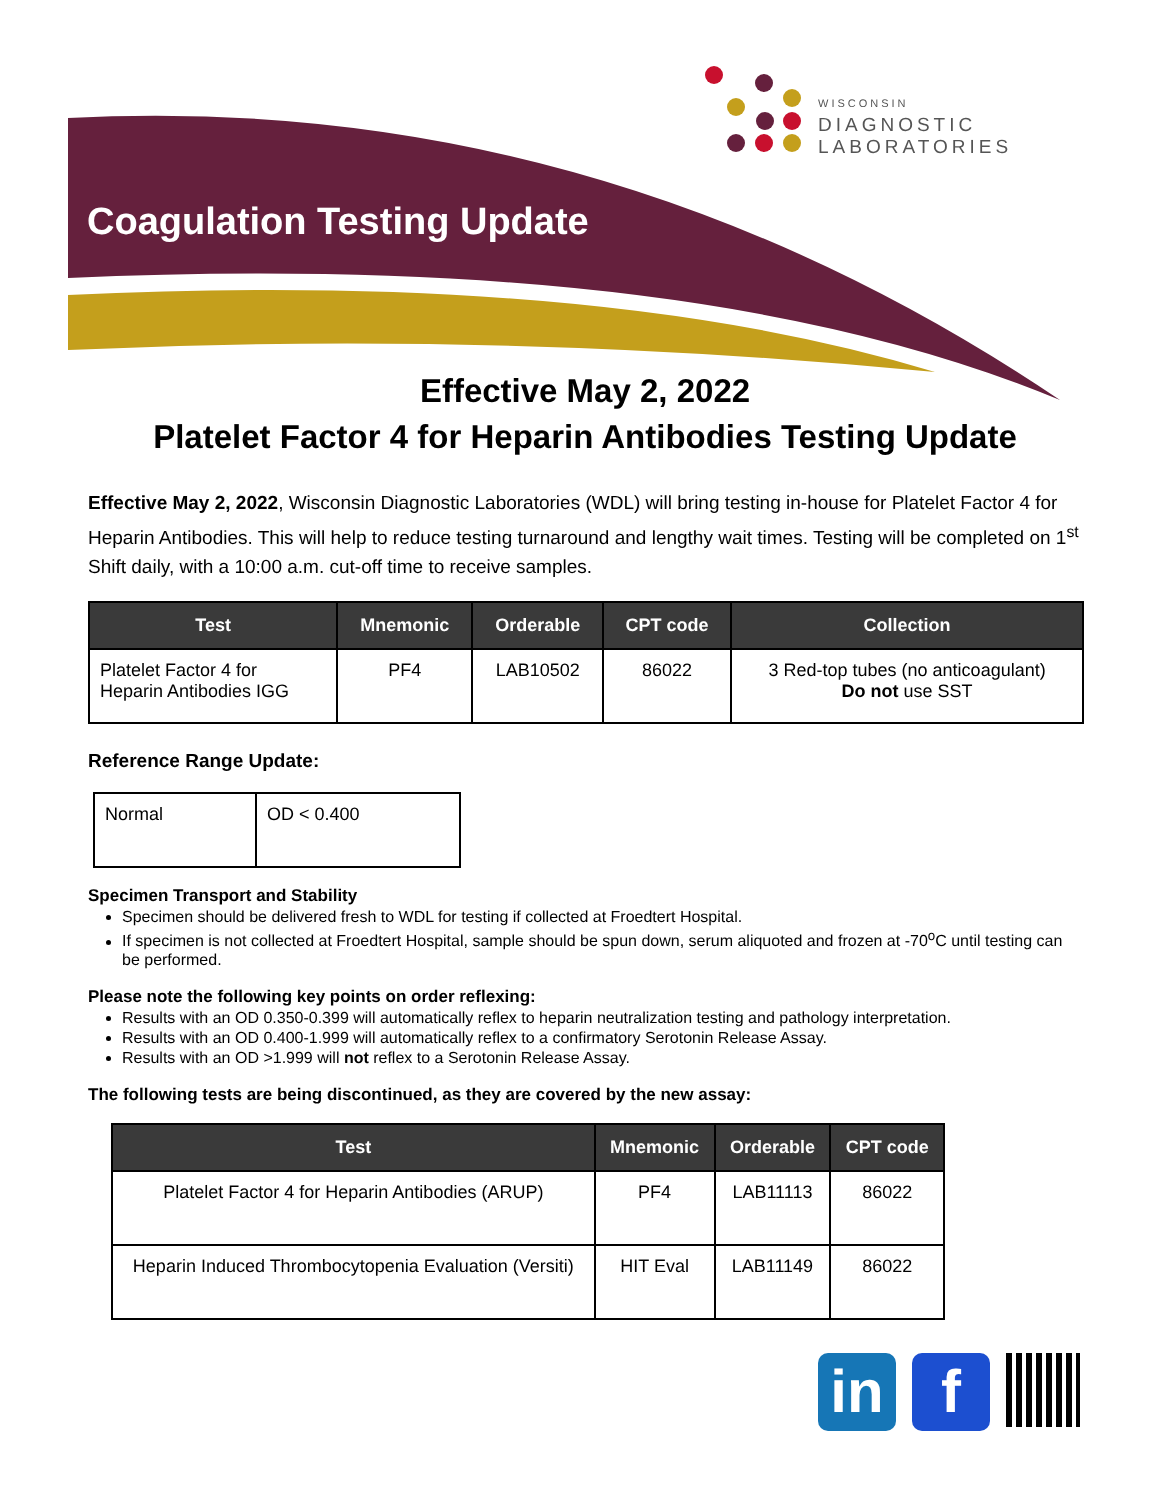WISCONSIN
DIAGNOSTIC
LABORATORIES
Coagulation Testing Update
Effective May 2, 2022
Platelet Factor 4 for Heparin Antibodies Testing Update
Effective May 2, 2022, Wisconsin Diagnostic Laboratories (WDL) will bring testing in-house for Platelet Factor 4 for Heparin Antibodies. This will help to reduce testing turnaround and lengthy wait times. Testing will be completed on 1<sup>st</sup> Shift daily, with a 10:00 a.m. cut-off time to receive samples.
| Test | Mnemonic | Orderable | CPT code | Collection |
| --- | --- | --- | --- | --- |
| Platelet Factor 4 for Heparin Antibodies IGG | PF4 | LAB10502 | 86022 | 3 Red-top tubes (no anticoagulant) Do not use SST |
Reference Range Update:
| Normal | OD < 0.400 |
Specimen Transport and Stability
Specimen should be delivered fresh to WDL for testing if collected at Froedtert Hospital.
If specimen is not collected at Froedtert Hospital, sample should be spun down, serum aliquoted and frozen at -70<sup>o</sup>C until testing can be performed.
Please note the following key points on order reflexing:
Results with an OD 0.350-0.399 will automatically reflex to heparin neutralization testing and pathology interpretation.
Results with an OD 0.400-1.999 will automatically reflex to a confirmatory Serotonin Release Assay.
Results with an OD >1.999 will not reflex to a Serotonin Release Assay.
The following tests are being discontinued, as they are covered by the new assay:
| Test | Mnemonic | Orderable | CPT code |
| --- | --- | --- | --- |
| Platelet Factor 4 for Heparin Antibodies (ARUP) | PF4 | LAB11113 | 86022 |
| Heparin Induced Thrombocytopenia Evaluation (Versiti) | HIT Eval | LAB11149 | 86022 |
in f